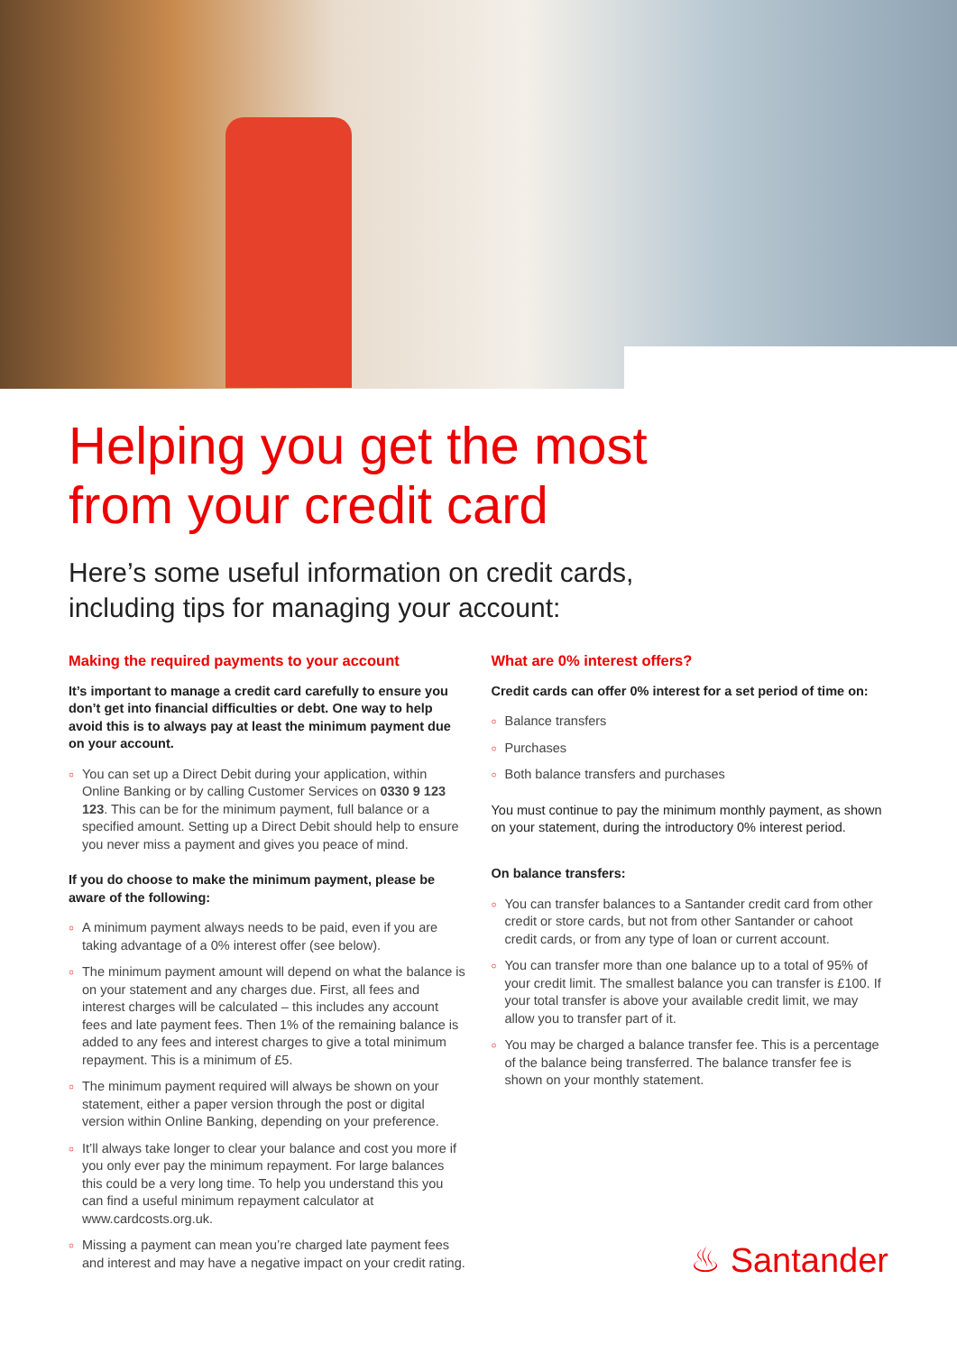Helping you get the most
from your credit card
Here’s some useful information on credit cards,
including tips for managing your account:
Making the required payments to your account
It’s important to manage a credit card carefully to ensure you don’t get into financial difficulties or debt. One way to help avoid this is to always pay at least the minimum payment due on your account.
○ You can set up a Direct Debit during your application, within Online Banking or by calling Customer Services on 0330 9 123 123. This can be for the minimum payment, full balance or a specified amount. Setting up a Direct Debit should help to ensure you never miss a payment and gives you peace of mind.
If you do choose to make the minimum payment, please be aware of the following:
○ A minimum payment always needs to be paid, even if you are taking advantage of a 0% interest offer (see below).
○ The minimum payment amount will depend on what the balance is on your statement and any charges due. First, all fees and interest charges will be calculated – this includes any account fees and late payment fees. Then 1% of the remaining balance is added to any fees and interest charges to give a total minimum repayment. This is a minimum of £5.
○ The minimum payment required will always be shown on your statement, either a paper version through the post or digital version within Online Banking, depending on your preference.
○ It’ll always take longer to clear your balance and cost you more if you only ever pay the minimum repayment. For large balances this could be a very long time. To help you understand this you can find a useful minimum repayment calculator at www.cardcosts.org.uk.
○ Missing a payment can mean you’re charged late payment fees and interest and may have a negative impact on your credit rating.
What are 0% interest offers?
Credit cards can offer 0% interest for a set period of time on:
○ Balance transfers
○ Purchases
○ Both balance transfers and purchases
You must continue to pay the minimum monthly payment, as shown on your statement, during the introductory 0% interest period.
On balance transfers:
○ You can transfer balances to a Santander credit card from other credit or store cards, but not from other Santander or cahoot credit cards, or from any type of loan or current account.
○ You can transfer more than one balance up to a total of 95% of your credit limit. The smallest balance you can transfer is £100. If your total transfer is above your available credit limit, we may allow you to transfer part of it.
○ You may be charged a balance transfer fee. This is a percentage of the balance being transferred. The balance transfer fee is shown on your monthly statement.
♨ Santander